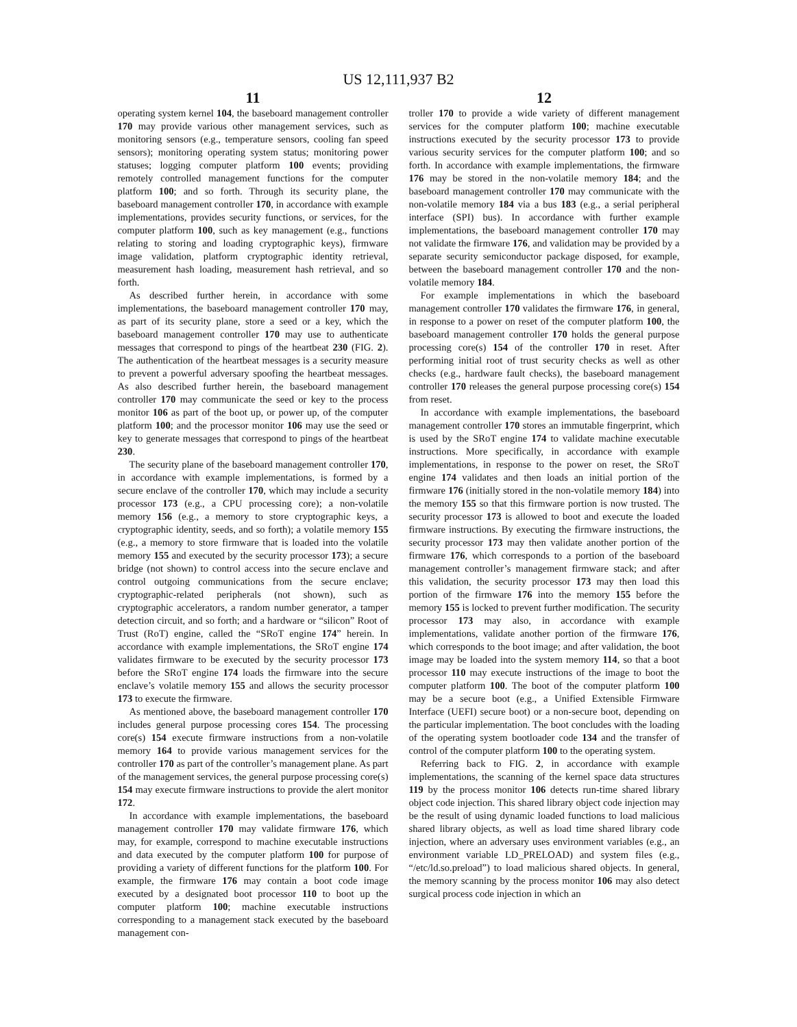US 12,111,937 B2
11
operating system kernel 104, the baseboard management controller 170 may provide various other management services, such as monitoring sensors (e.g., temperature sensors, cooling fan speed sensors); monitoring operating system status; monitoring power statuses; logging computer platform 100 events; providing remotely controlled management functions for the computer platform 100; and so forth. Through its security plane, the baseboard management controller 170, in accordance with example implementations, provides security functions, or services, for the computer platform 100, such as key management (e.g., functions relating to storing and loading cryptographic keys), firmware image validation, platform cryptographic identity retrieval, measurement hash loading, measurement hash retrieval, and so forth.
As described further herein, in accordance with some implementations, the baseboard management controller 170 may, as part of its security plane, store a seed or a key, which the baseboard management controller 170 may use to authenticate messages that correspond to pings of the heartbeat 230 (FIG. 2). The authentication of the heartbeat messages is a security measure to prevent a powerful adversary spoofing the heartbeat messages. As also described further herein, the baseboard management controller 170 may communicate the seed or key to the process monitor 106 as part of the boot up, or power up, of the computer platform 100; and the processor monitor 106 may use the seed or key to generate messages that correspond to pings of the heartbeat 230.
The security plane of the baseboard management controller 170, in accordance with example implementations, is formed by a secure enclave of the controller 170, which may include a security processor 173 (e.g., a CPU processing core); a non-volatile memory 156 (e.g., a memory to store cryptographic keys, a cryptographic identity, seeds, and so forth); a volatile memory 155 (e.g., a memory to store firmware that is loaded into the volatile memory 155 and executed by the security processor 173); a secure bridge (not shown) to control access into the secure enclave and control outgoing communications from the secure enclave; cryptographic-related peripherals (not shown), such as cryptographic accelerators, a random number generator, a tamper detection circuit, and so forth; and a hardware or “silicon” Root of Trust (RoT) engine, called the “SRoT engine 174” herein. In accordance with example implementations, the SRoT engine 174 validates firmware to be executed by the security processor 173 before the SRoT engine 174 loads the firmware into the secure enclave’s volatile memory 155 and allows the security processor 173 to execute the firmware.
As mentioned above, the baseboard management controller 170 includes general purpose processing cores 154. The processing core(s) 154 execute firmware instructions from a non-volatile memory 164 to provide various management services for the controller 170 as part of the controller’s management plane. As part of the management services, the general purpose processing core(s) 154 may execute firmware instructions to provide the alert monitor 172.
In accordance with example implementations, the baseboard management controller 170 may validate firmware 176, which may, for example, correspond to machine executable instructions and data executed by the computer platform 100 for purpose of providing a variety of different functions for the platform 100. For example, the firmware 176 may contain a boot code image executed by a designated boot processor 110 to boot up the computer platform 100; machine executable instructions corresponding to a management stack executed by the baseboard management con-
12
troller 170 to provide a wide variety of different management services for the computer platform 100; machine executable instructions executed by the security processor 173 to provide various security services for the computer platform 100; and so forth. In accordance with example implementations, the firmware 176 may be stored in the non-volatile memory 184; and the baseboard management controller 170 may communicate with the non-volatile memory 184 via a bus 183 (e.g., a serial peripheral interface (SPI) bus). In accordance with further example implementations, the baseboard management controller 170 may not validate the firmware 176, and validation may be provided by a separate security semiconductor package disposed, for example, between the baseboard management controller 170 and the non-volatile memory 184.
For example implementations in which the baseboard management controller 170 validates the firmware 176, in general, in response to a power on reset of the computer platform 100, the baseboard management controller 170 holds the general purpose processing core(s) 154 of the controller 170 in reset. After performing initial root of trust security checks as well as other checks (e.g., hardware fault checks), the baseboard management controller 170 releases the general purpose processing core(s) 154 from reset.
In accordance with example implementations, the baseboard management controller 170 stores an immutable fingerprint, which is used by the SRoT engine 174 to validate machine executable instructions. More specifically, in accordance with example implementations, in response to the power on reset, the SRoT engine 174 validates and then loads an initial portion of the firmware 176 (initially stored in the non-volatile memory 184) into the memory 155 so that this firmware portion is now trusted. The security processor 173 is allowed to boot and execute the loaded firmware instructions. By executing the firmware instructions, the security processor 173 may then validate another portion of the firmware 176, which corresponds to a portion of the baseboard management controller’s management firmware stack; and after this validation, the security processor 173 may then load this portion of the firmware 176 into the memory 155 before the memory 155 is locked to prevent further modification. The security processor 173 may also, in accordance with example implementations, validate another portion of the firmware 176, which corresponds to the boot image; and after validation, the boot image may be loaded into the system memory 114, so that a boot processor 110 may execute instructions of the image to boot the computer platform 100. The boot of the computer platform 100 may be a secure boot (e.g., a Unified Extensible Firmware Interface (UEFI) secure boot) or a non-secure boot, depending on the particular implementation. The boot concludes with the loading of the operating system bootloader code 134 and the transfer of control of the computer platform 100 to the operating system.
Referring back to FIG. 2, in accordance with example implementations, the scanning of the kernel space data structures 119 by the process monitor 106 detects run-time shared library object code injection. This shared library object code injection may be the result of using dynamic loaded functions to load malicious shared library objects, as well as load time shared library code injection, where an adversary uses environment variables (e.g., an environment variable LD_PRELOAD) and system files (e.g., “/etc/ld.so.preload”) to load malicious shared objects. In general, the memory scanning by the process monitor 106 may also detect surgical process code injection in which an